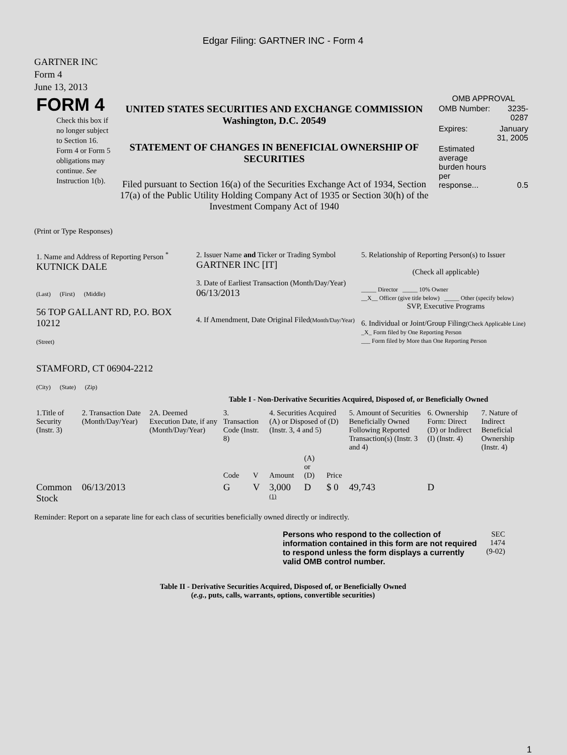Edgar Filing: GARTNER INC - Form 4
GARTNER INC
Form 4
June 13, 2013
| FORM 4 Check this box if no longer subject to Section 16. Form 4 or Form 5 obligations may continue. See Instruction 1(b). | UNITED STATES SECURITIES AND EXCHANGE COMMISSION Washington, D.C. 20549 STATEMENT OF CHANGES IN BENEFICIAL OWNERSHIP OF SECURITIES Filed pursuant to Section 16(a) of the Securities Exchange Act of 1934, Section 17(a) of the Public Utility Holding Company Act of 1935 or Section 30(h) of the Investment Company Act of 1940 | OMB APPROVAL / OMB Number: / 3235-0287 / / Expires: / January 31, 2005 / / Estimated average burden hours per response... / 0.5 / |
(Print or Type Responses)
| 1. Name and Address of Reporting Person <sup>*</sup> KUTNICK DALE (Last) (First) (Middle) 56 TOP GALLANT RD, P.O. BOX 10212 (Street) STAMFORD, CT 06904-2212 (City) (State) (Zip) | 2. Issuer Name and Ticker or Trading Symbol GARTNER INC [IT] 3. Date of Earliest Transaction (Month/Day/Year) 06/13/2013 4. If Amendment, Date Original Filed (Month/Day/Year) | 5. Relationship of Reporting Person(s) to Issuer (Check all applicable) _____ Director _____ 10% Owner __X__ Officer (give title below) _____ Other (specify below) SVP, Executive Programs 6. Individual or Joint/Group Filing (Check Applicable Line) _X_ Form filed by One Reporting Person ___ Form filed by More than One Reporting Person |
Table I - Non-Derivative Securities Acquired, Disposed of, or Beneficially Owned
| 1.Title of Security (Instr. 3) | 2. Transaction Date (Month/Day/Year) | 2A. Deemed Execution Date, if any (Month/Day/Year) | 3. Transaction Code (Instr. 8) | | 4. Securities Acquired (A) or Disposed of (D) (Instr. 3, 4 and 5) | | | 5. Amount of Securities Beneficially Owned Following Reported Transaction(s) (Instr. 3 and 4) | 6. Ownership Form: Direct (D) or Indirect (I) (Instr. 4) | 7. Nature of Indirect Beneficial Ownership (Instr. 4) |
| --- | --- | --- | --- | --- | --- | --- | --- | --- | --- | --- |
| | | | Code | V | Amount | (A) or (D) | Price | | | |
| Common Stock | 06/13/2013 | | G | V | 3,000 <sup>(1)</sup> | D | $ 0 | 49,743 | D | |
Reminder: Report on a separate line for each class of securities beneficially owned directly or indirectly.
| Persons who respond to the collection of information contained in this form are not required to respond unless the form displays a currently valid OMB control number. | SEC 1474 (9-02) |
Table II - Derivative Securities Acquired, Disposed of, or Beneficially Owned
(e.g., puts, calls, warrants, options, convertible securities)
1